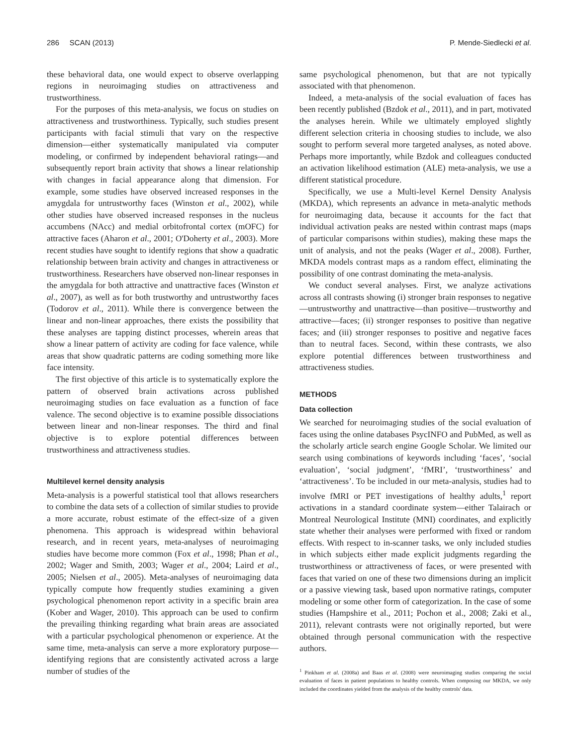286 SCAN (2013) P. Mende-Siedlecki et al.
these behavioral data, one would expect to observe overlapping regions in neuroimaging studies on attractiveness and trustworthiness.
For the purposes of this meta-analysis, we focus on studies on attractiveness and trustworthiness. Typically, such studies present participants with facial stimuli that vary on the respective dimension—either systematically manipulated via computer modeling, or confirmed by independent behavioral ratings—and subsequently report brain activity that shows a linear relationship with changes in facial appearance along that dimension. For example, some studies have observed increased responses in the amygdala for untrustworthy faces (Winston et al., 2002), while other studies have observed increased responses in the nucleus accumbens (NAcc) and medial orbitofrontal cortex (mOFC) for attractive faces (Aharon et al., 2001; O'Doherty et al., 2003). More recent studies have sought to identify regions that show a quadratic relationship between brain activity and changes in attractiveness or trustworthiness. Researchers have observed non-linear responses in the amygdala for both attractive and unattractive faces (Winston et al., 2007), as well as for both trustworthy and untrustworthy faces (Todorov et al., 2011). While there is convergence between the linear and non-linear approaches, there exists the possibility that these analyses are tapping distinct processes, wherein areas that show a linear pattern of activity are coding for face valence, while areas that show quadratic patterns are coding something more like face intensity.
The first objective of this article is to systematically explore the pattern of observed brain activations across published neuroimaging studies on face evaluation as a function of face valence. The second objective is to examine possible dissociations between linear and non-linear responses. The third and final objective is to explore potential differences between trustworthiness and attractiveness studies.
Multilevel kernel density analysis
Meta-analysis is a powerful statistical tool that allows researchers to combine the data sets of a collection of similar studies to provide a more accurate, robust estimate of the effect-size of a given phenomena. This approach is widespread within behavioral research, and in recent years, meta-analyses of neuroimaging studies have become more common (Fox et al., 1998; Phan et al., 2002; Wager and Smith, 2003; Wager et al., 2004; Laird et al., 2005; Nielsen et al., 2005). Meta-analyses of neuroimaging data typically compute how frequently studies examining a given psychological phenomenon report activity in a specific brain area (Kober and Wager, 2010). This approach can be used to confirm the prevailing thinking regarding what brain areas are associated with a particular psychological phenomenon or experience. At the same time, meta-analysis can serve a more exploratory purpose—identifying regions that are consistently activated across a large number of studies of the
same psychological phenomenon, but that are not typically associated with that phenomenon.
Indeed, a meta-analysis of the social evaluation of faces has been recently published (Bzdok et al., 2011), and in part, motivated the analyses herein. While we ultimately employed slightly different selection criteria in choosing studies to include, we also sought to perform several more targeted analyses, as noted above. Perhaps more importantly, while Bzdok and colleagues conducted an activation likelihood estimation (ALE) meta-analysis, we use a different statistical procedure.
Specifically, we use a Multi-level Kernel Density Analysis (MKDA), which represents an advance in meta-analytic methods for neuroimaging data, because it accounts for the fact that individual activation peaks are nested within contrast maps (maps of particular comparisons within studies), making these maps the unit of analysis, and not the peaks (Wager et al., 2008). Further, MKDA models contrast maps as a random effect, eliminating the possibility of one contrast dominating the meta-analysis.
We conduct several analyses. First, we analyze activations across all contrasts showing (i) stronger brain responses to negative—untrustworthy and unattractive—than positive—trustworthy and attractive—faces; (ii) stronger responses to positive than negative faces; and (iii) stronger responses to positive and negative faces than to neutral faces. Second, within these contrasts, we also explore potential differences between trustworthiness and attractiveness studies.
METHODS
Data collection
We searched for neuroimaging studies of the social evaluation of faces using the online databases PsycINFO and PubMed, as well as the scholarly article search engine Google Scholar. We limited our search using combinations of keywords including ‘faces’, ‘social evaluation’, ‘social judgment’, ‘fMRI’, ‘trustworthiness’ and ‘attractiveness’. To be included in our meta-analysis, studies had to involve fMRI or PET investigations of healthy adults,<sup>1</sup> report activations in a standard coordinate system—either Talairach or Montreal Neurological Institute (MNI) coordinates, and explicitly state whether their analyses were performed with fixed or random effects. With respect to in-scanner tasks, we only included studies in which subjects either made explicit judgments regarding the trustworthiness or attractiveness of faces, or were presented with faces that varied on one of these two dimensions during an implicit or a passive viewing task, based upon normative ratings, computer modeling or some other form of categorization. In the case of some studies (Hampshire et al., 2011; Pochon et al., 2008; Zaki et al., 2011), relevant contrasts were not originally reported, but were obtained through personal communication with the respective authors.
<sup>1</sup> Pinkham et al. (2008a) and Baas et al. (2008) were neuroimaging studies comparing the social evaluation of faces in patient populations to healthy controls. When composing our MKDA, we only included the coordinates yielded from the analysis of the healthy controls' data.